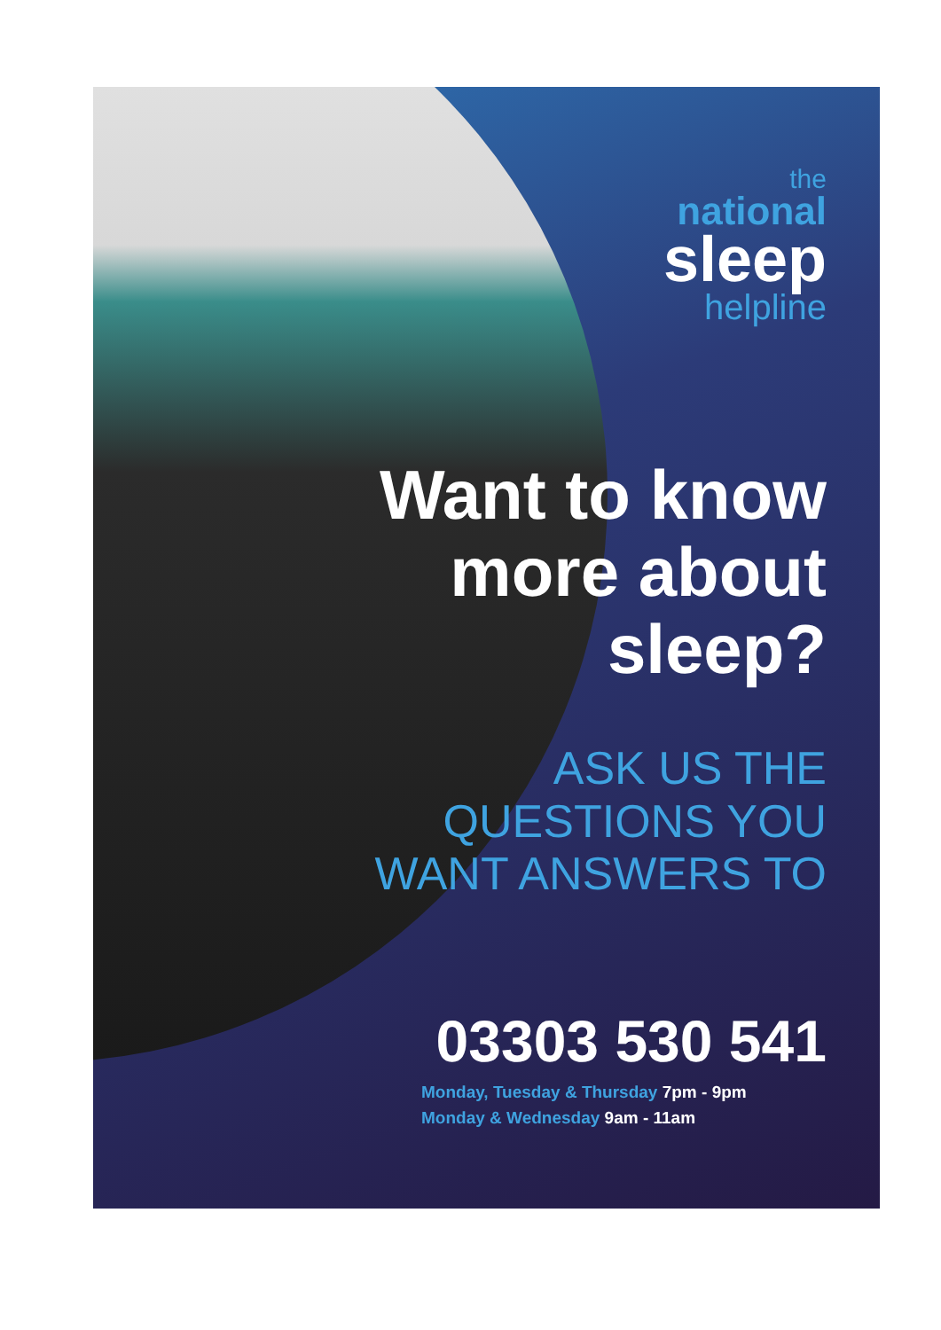the
national
sleep
helpline
Want to know
more about
sleep?
ASK US THE
QUESTIONS YOU
WANT ANSWERS TO
03303 530 541
Monday, Tuesday & Thursday 7pm - 9pm
Monday & Wednesday 9am - 11am